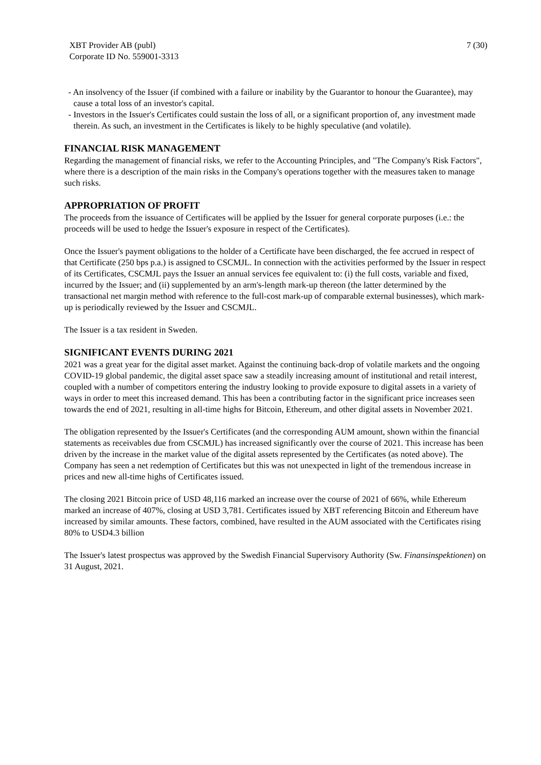XBT Provider AB (publ)
Corporate ID No. 559001-3313
7 (30)
- An insolvency of the Issuer (if combined with a failure or inability by the Guarantor to honour the Guarantee), may cause a total loss of an investor's capital.
- Investors in the Issuer's Certificates could sustain the loss of all, or a significant proportion of, any investment made therein. As such, an investment in the Certificates is likely to be highly speculative (and volatile).
FINANCIAL RISK MANAGEMENT
Regarding the management of financial risks, we refer to the Accounting Principles, and "The Company's Risk Factors", where there is a description of the main risks in the Company's operations together with the measures taken to manage such risks.
APPROPRIATION OF PROFIT
The proceeds from the issuance of Certificates will be applied by the Issuer for general corporate purposes (i.e.: the proceeds will be used to hedge the Issuer's exposure in respect of the Certificates).
Once the Issuer's payment obligations to the holder of a Certificate have been discharged, the fee accrued in respect of that Certificate (250 bps p.a.) is assigned to CSCMJL. In connection with the activities performed by the Issuer in respect of its Certificates, CSCMJL pays the Issuer an annual services fee equivalent to: (i) the full costs, variable and fixed, incurred by the Issuer; and (ii) supplemented by an arm's-length mark-up thereon (the latter determined by the transactional net margin method with reference to the full-cost mark-up of comparable external businesses), which mark-up is periodically reviewed by the Issuer and CSCMJL.
The Issuer is a tax resident in Sweden.
SIGNIFICANT EVENTS DURING 2021
2021 was a great year for the digital asset market. Against the continuing back-drop of volatile markets and the ongoing COVID-19 global pandemic, the digital asset space saw a steadily increasing amount of institutional and retail interest, coupled with a number of competitors entering the industry looking to provide exposure to digital assets in a variety of ways in order to meet this increased demand. This has been a contributing factor in the significant price increases seen towards the end of 2021, resulting in all-time highs for Bitcoin, Ethereum, and other digital assets in November 2021.
The obligation represented by the Issuer's Certificates (and the corresponding AUM amount, shown within the financial statements as receivables due from CSCMJL) has increased significantly over the course of 2021. This increase has been driven by the increase in the market value of the digital assets represented by the Certificates (as noted above). The Company has seen a net redemption of Certificates but this was not unexpected in light of the tremendous increase in prices and new all-time highs of Certificates issued.
The closing 2021 Bitcoin price of USD 48,116 marked an increase over the course of 2021 of 66%, while Ethereum marked an increase of 407%, closing at USD 3,781. Certificates issued by XBT referencing Bitcoin and Ethereum have increased by similar amounts. These factors, combined, have resulted in the AUM associated with the Certificates rising 80% to USD4.3 billion
The Issuer's latest prospectus was approved by the Swedish Financial Supervisory Authority (Sw. Finansinspektionen) on 31 August, 2021.